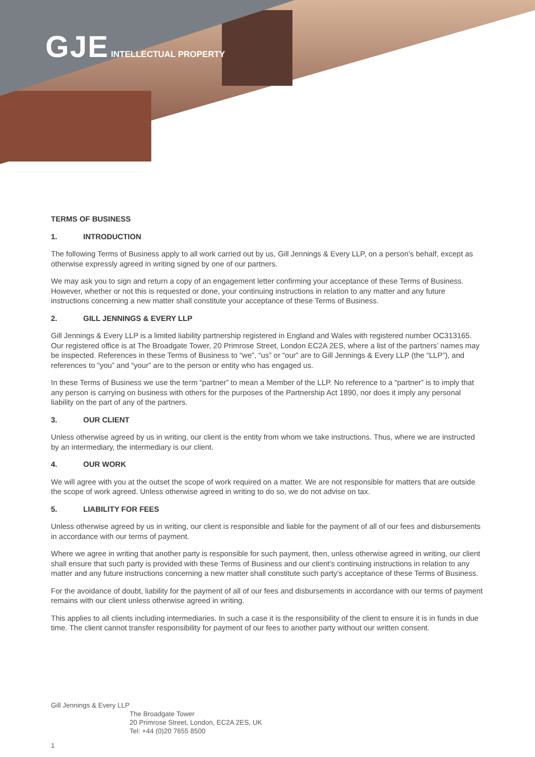GJE INTELLECTUAL PROPERTY
TERMS OF BUSINESS
1. INTRODUCTION
The following Terms of Business apply to all work carried out by us, Gill Jennings & Every LLP, on a person’s behalf, except as otherwise expressly agreed in writing signed by one of our partners.
We may ask you to sign and return a copy of an engagement letter confirming your acceptance of these Terms of Business. However, whether or not this is requested or done, your continuing instructions in relation to any matter and any future instructions concerning a new matter shall constitute your acceptance of these Terms of Business.
2. GILL JENNINGS & EVERY LLP
Gill Jennings & Every LLP is a limited liability partnership registered in England and Wales with registered number OC313165. Our registered office is at The Broadgate Tower, 20 Primrose Street, London EC2A 2ES, where a list of the partners’ names may be inspected. References in these Terms of Business to “we”, “us” or “our” are to Gill Jennings & Every LLP (the “LLP”), and references to “you” and “your” are to the person or entity who has engaged us.
In these Terms of Business we use the term “partner” to mean a Member of the LLP. No reference to a “partner” is to imply that any person is carrying on business with others for the purposes of the Partnership Act 1890, nor does it imply any personal liability on the part of any of the partners.
3. OUR CLIENT
Unless otherwise agreed by us in writing, our client is the entity from whom we take instructions. Thus, where we are instructed by an intermediary, the intermediary is our client.
4. OUR WORK
We will agree with you at the outset the scope of work required on a matter. We are not responsible for matters that are outside the scope of work agreed. Unless otherwise agreed in writing to do so, we do not advise on tax.
5. LIABILITY FOR FEES
Unless otherwise agreed by us in writing, our client is responsible and liable for the payment of all of our fees and disbursements in accordance with our terms of payment.
Where we agree in writing that another party is responsible for such payment, then, unless otherwise agreed in writing, our client shall ensure that such party is provided with these Terms of Business and our client’s continuing instructions in relation to any matter and any future instructions concerning a new matter shall constitute such party’s acceptance of these Terms of Business.
For the avoidance of doubt, liability for the payment of all of our fees and disbursements in accordance with our terms of payment remains with our client unless otherwise agreed in writing.
This applies to all clients including intermediaries. In such a case it is the responsibility of the client to ensure it is in funds in due time. The client cannot transfer responsibility for payment of our fees to another party without our written consent.
Gill Jennings & Every LLP
The Broadgate Tower
20 Primrose Street, London, EC2A 2ES, UK
Tel: +44 (0)20 7655 8500
1